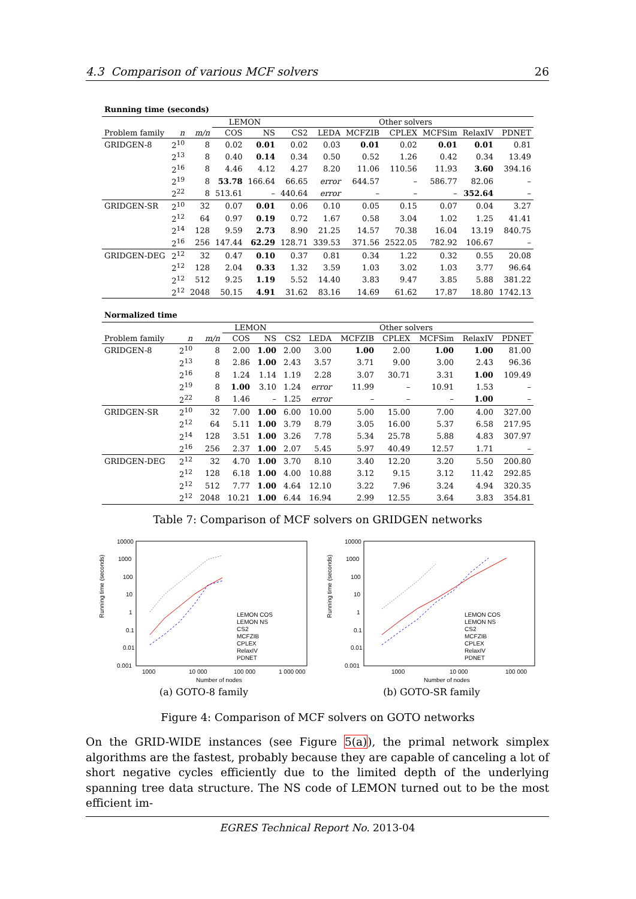4.3 Comparison of various MCF solvers 26
Running time (seconds)
| | | | LEMON | | Other solvers | | | | | | |
| --- | --- | --- | --- | --- | --- | --- | --- | --- | --- | --- | --- |
| Problem family | n | m/n | COS | NS | CS2 | LEDA | MCFZIB | CPLEX | MCFSim | RelaxIV | PDNET |
| GRIDGEN-8 | 2<sup>10</sup> | 8 | 0.02 | 0.01 | 0.02 | 0.03 | 0.01 | 0.02 | 0.01 | 0.01 | 0.81 |
| | 2<sup>13</sup> | 8 | 0.40 | 0.14 | 0.34 | 0.50 | 0.52 | 1.26 | 0.42 | 0.34 | 13.49 |
| | 2<sup>16</sup> | 8 | 4.46 | 4.12 | 4.27 | 8.20 | 11.06 | 110.56 | 11.93 | 3.60 | 394.16 |
| | 2<sup>19</sup> | 8 | 53.78 | 166.64 | 66.65 | error | 644.57 | – | 586.77 | 82.06 | – |
| | 2<sup>22</sup> | 8 | 513.61 | – | 440.64 | error | – | – | – | 352.64 | – |
| GRIDGEN-SR | 2<sup>10</sup> | 32 | 0.07 | 0.01 | 0.06 | 0.10 | 0.05 | 0.15 | 0.07 | 0.04 | 3.27 |
| | 2<sup>12</sup> | 64 | 0.97 | 0.19 | 0.72 | 1.67 | 0.58 | 3.04 | 1.02 | 1.25 | 41.41 |
| | 2<sup>14</sup> | 128 | 9.59 | 2.73 | 8.90 | 21.25 | 14.57 | 70.38 | 16.04 | 13.19 | 840.75 |
| | 2<sup>16</sup> | 256 | 147.44 | 62.29 | 128.71 | 339.53 | 371.56 | 2522.05 | 782.92 | 106.67 | – |
| GRIDGEN-DEG | 2<sup>12</sup> | 32 | 0.47 | 0.10 | 0.37 | 0.81 | 0.34 | 1.22 | 0.32 | 0.55 | 20.08 |
| | 2<sup>12</sup> | 128 | 2.04 | 0.33 | 1.32 | 3.59 | 1.03 | 3.02 | 1.03 | 3.77 | 96.64 |
| | 2<sup>12</sup> | 512 | 9.25 | 1.19 | 5.52 | 14.40 | 3.83 | 9.47 | 3.85 | 5.88 | 381.22 |
| | 2<sup>12</sup> | 2048 | 50.15 | 4.91 | 31.62 | 83.16 | 14.69 | 61.62 | 17.87 | 18.80 | 1742.13 |
Normalized time
| | | | LEMON | | Other solvers | | | | | | |
| --- | --- | --- | --- | --- | --- | --- | --- | --- | --- | --- | --- |
| Problem family | n | m/n | COS | NS | CS2 | LEDA | MCFZIB | CPLEX | MCFSim | RelaxIV | PDNET |
| GRIDGEN-8 | 2<sup>10</sup> | 8 | 2.00 | 1.00 | 2.00 | 3.00 | 1.00 | 2.00 | 1.00 | 1.00 | 81.00 |
| | 2<sup>13</sup> | 8 | 2.86 | 1.00 | 2.43 | 3.57 | 3.71 | 9.00 | 3.00 | 2.43 | 96.36 |
| | 2<sup>16</sup> | 8 | 1.24 | 1.14 | 1.19 | 2.28 | 3.07 | 30.71 | 3.31 | 1.00 | 109.49 |
| | 2<sup>19</sup> | 8 | 1.00 | 3.10 | 1.24 | error | 11.99 | – | 10.91 | 1.53 | – |
| | 2<sup>22</sup> | 8 | 1.46 | – | 1.25 | error | – | – | – | 1.00 | – |
| GRIDGEN-SR | 2<sup>10</sup> | 32 | 7.00 | 1.00 | 6.00 | 10.00 | 5.00 | 15.00 | 7.00 | 4.00 | 327.00 |
| | 2<sup>12</sup> | 64 | 5.11 | 1.00 | 3.79 | 8.79 | 3.05 | 16.00 | 5.37 | 6.58 | 217.95 |
| | 2<sup>14</sup> | 128 | 3.51 | 1.00 | 3.26 | 7.78 | 5.34 | 25.78 | 5.88 | 4.83 | 307.97 |
| | 2<sup>16</sup> | 256 | 2.37 | 1.00 | 2.07 | 5.45 | 5.97 | 40.49 | 12.57 | 1.71 | – |
| GRIDGEN-DEG | 2<sup>12</sup> | 32 | 4.70 | 1.00 | 3.70 | 8.10 | 3.40 | 12.20 | 3.20 | 5.50 | 200.80 |
| | 2<sup>12</sup> | 128 | 6.18 | 1.00 | 4.00 | 10.88 | 3.12 | 9.15 | 3.12 | 11.42 | 292.85 |
| | 2<sup>12</sup> | 512 | 7.77 | 1.00 | 4.64 | 12.10 | 3.22 | 7.96 | 3.24 | 4.94 | 320.35 |
| | 2<sup>12</sup> | 2048 | 10.21 | 1.00 | 6.44 | 16.94 | 2.99 | 12.55 | 3.64 | 3.83 | 354.81 |
Table 7: Comparison of MCF solvers on GRIDGEN networks
Running time (seconds)
10000
1000
100
10
1
0.1
0.01
0.001
1000
10 000
100 000
1 000 000
Number of nodes
LEMON COS
LEMON NS
CS2
MCFZIB
CPLEX
RelaxIV
PDNET
(a) GOTO-8 family
Running time (seconds)
10000
1000
100
10
1
0.1
0.01
0.001
1000
10 000
100 000
Number of nodes
LEMON COS
LEMON NS
CS2
MCFZIB
CPLEX
RelaxIV
PDNET
(b) GOTO-SR family
Figure 4: Comparison of MCF solvers on GOTO networks
On the GRID-WIDE instances (see Figure 5(a)), the primal network simplex algorithms are the fastest, probably because they are capable of canceling a lot of short negative cycles efficiently due to the limited depth of the underlying spanning tree data structure. The NS code of LEMON turned out to be the most efficient im-
EGRES Technical Report No. 2013-04